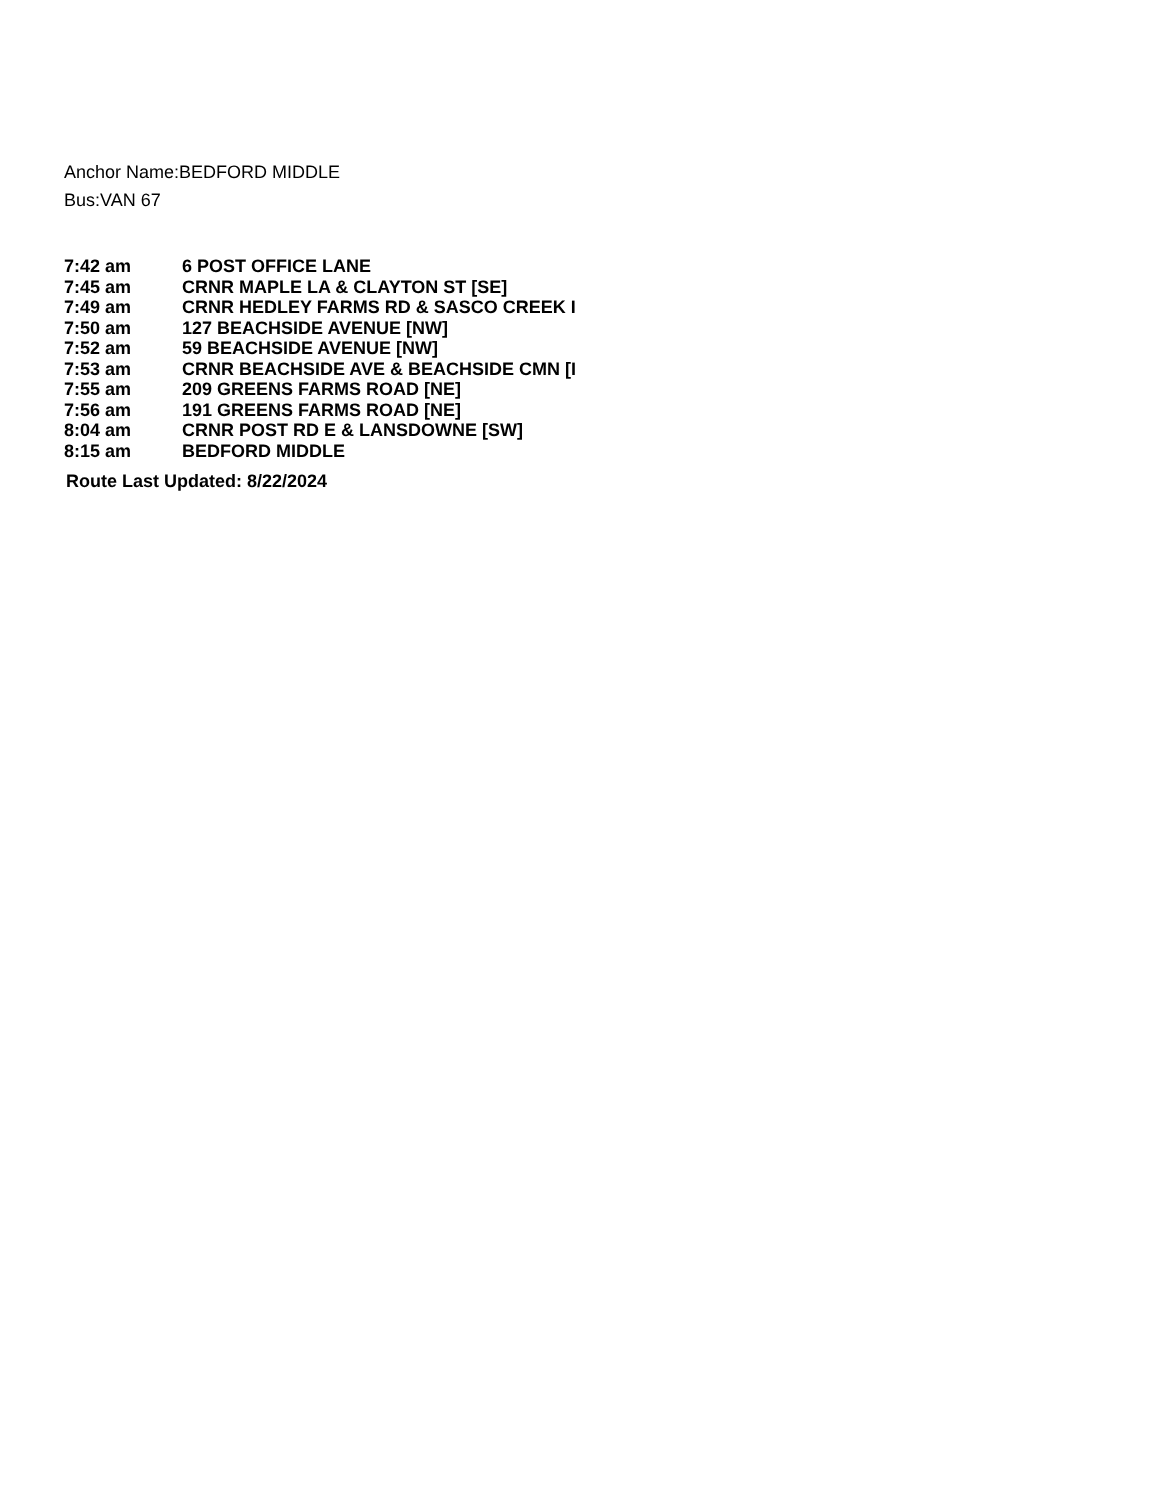Anchor Name:BEDFORD MIDDLE
Bus:VAN 67
| 7:42 am | 6 POST OFFICE LANE |
| 7:45 am | CRNR MAPLE LA & CLAYTON ST [SE] |
| 7:49 am | CRNR HEDLEY FARMS RD & SASCO CREEK I |
| 7:50 am | 127 BEACHSIDE AVENUE [NW] |
| 7:52 am | 59 BEACHSIDE AVENUE [NW] |
| 7:53 am | CRNR BEACHSIDE AVE & BEACHSIDE CMN [I |
| 7:55 am | 209 GREENS FARMS ROAD [NE] |
| 7:56 am | 191 GREENS FARMS ROAD [NE] |
| 8:04 am | CRNR POST RD E & LANSDOWNE [SW] |
| 8:15 am | BEDFORD MIDDLE |
Route Last Updated: 8/22/2024